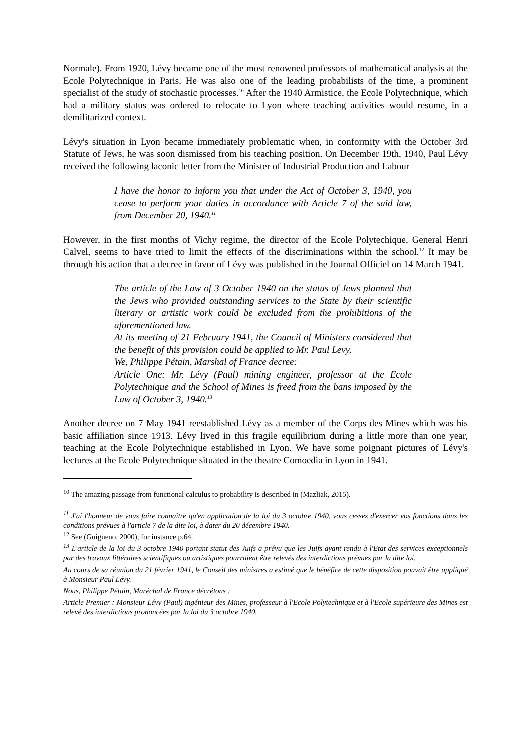Normale). From 1920, Lévy became one of the most renowned professors of mathematical analysis at the Ecole Polytechnique in Paris. He was also one of the leading probabilists of the time, a prominent specialist of the study of stochastic processes.<sup>10</sup> After the 1940 Armistice, the Ecole Polytechnique, which had a military status was ordered to relocate to Lyon where teaching activities would resume, in a demilitarized context.
Lévy's situation in Lyon became immediately problematic when, in conformity with the October 3rd Statute of Jews, he was soon dismissed from his teaching position. On December 19th, 1940, Paul Lévy received the following laconic letter from the Minister of Industrial Production and Labour
I have the honor to inform you that under the Act of October 3, 1940, you cease to perform your duties in accordance with Article 7 of the said law, from December 20, 1940.<sup>11</sup>
However, in the first months of Vichy regime, the director of the Ecole Polytechique, General Henri Calvel, seems to have tried to limit the effects of the discriminations within the school.<sup>12</sup> It may be through his action that a decree in favor of Lévy was published in the Journal Officiel on 14 March 1941.
The article of the Law of 3 October 1940 on the status of Jews planned that the Jews who provided outstanding services to the State by their scientific literary or artistic work could be excluded from the prohibitions of the aforementioned law.
At its meeting of 21 February 1941, the Council of Ministers considered that the benefit of this provision could be applied to Mr. Paul Levy.
We, Philippe Pétain, Marshal of France decree:
Article One: Mr. Lévy (Paul) mining engineer, professor at the Ecole Polytechnique and the School of Mines is freed from the bans imposed by the Law of October 3, 1940.<sup>13</sup>
Another decree on 7 May 1941 reestablished Lévy as a member of the Corps des Mines which was his basic affiliation since 1913. Lévy lived in this fragile equilibrium during a little more than one year, teaching at the Ecole Polytechnique established in Lyon. We have some poignant pictures of Lévy's lectures at the Ecole Polytechnique situated in the theatre Comoedia in Lyon in 1941.
<sup>10</sup> The amazing passage from functional calculus to probability is described in (Mazliak, 2015).
<sup>11</sup> J'ai l'honneur de vous faire connaître qu'en application de la loi du 3 octobre 1940, vous cessez d'exercer vos fonctions dans les conditions prévues à l'article 7 de la dite loi, à dater du 20 décembre 1940.
<sup>12</sup> See (Guigueno, 2000), for instance p.64.
<sup>13</sup> L'article de la loi du 3 octobre 1940 portant statut des Juifs a prévu que les Juifs ayant rendu à l'Etat des services exceptionnels par des travaux littéraires scientifiques ou artistiques pourraient être relevés des interdictions prévues par la dite loi.
Au cours de sa réunion du 21 février 1941, le Conseil des ministres a estimé que le bénéfice de cette disposition pouvait être appliqué à Monsieur Paul Lévy.
Nous, Philippe Pétain, Maréchal de France décrétons :
Article Premier : Monsieur Lévy (Paul) ingénieur des Mines, professeur à l'Ecole Polytechnique et à l'Ecole supérieure des Mines est relevé des interdictions prononcées par la loi du 3 octobre 1940.